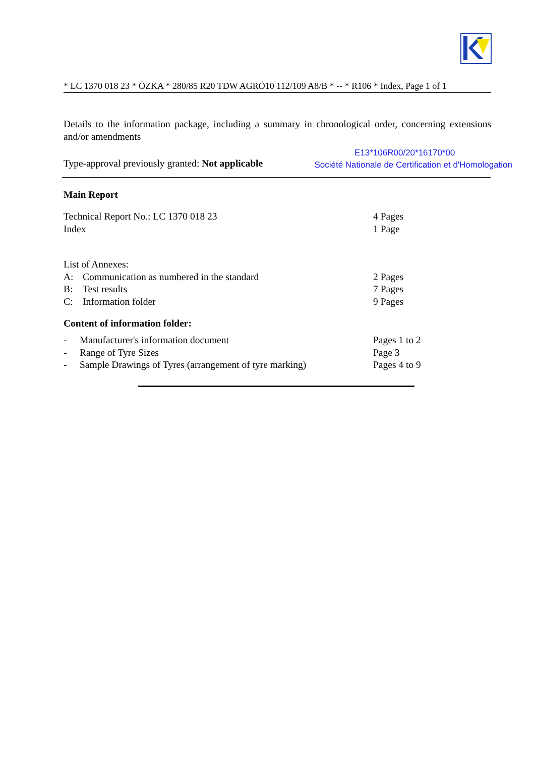* LC 1370 018 23 * ÖZKA * 280/85 R20 TDW AGRÖ10 112/109 A8/B * -- * R106 * Index, Page 1 of 1
Details to the information package, including a summary in chronological order, concerning extensions and/or amendments
E13*106R00/20*16170*00
Type-approval previously granted: Not applicable Société Nationale de Certification et d'Homologation
Main Report
| Technical Report No.: LC 1370 018 23 | 4 Pages |
| Index | 1 Page |
| List of Annexes: | | |
| A: | Communication as numbered in the standard | 2 Pages |
| B: | Test results | 7 Pages |
| C: | Information folder | 9 Pages |
Content of information folder:
| - | Manufacturer's information document | Pages 1 to 2 |
| - | Range of Tyre Sizes | Page 3 |
| - | Sample Drawings of Tyres (arrangement of tyre marking) | Pages 4 to 9 |